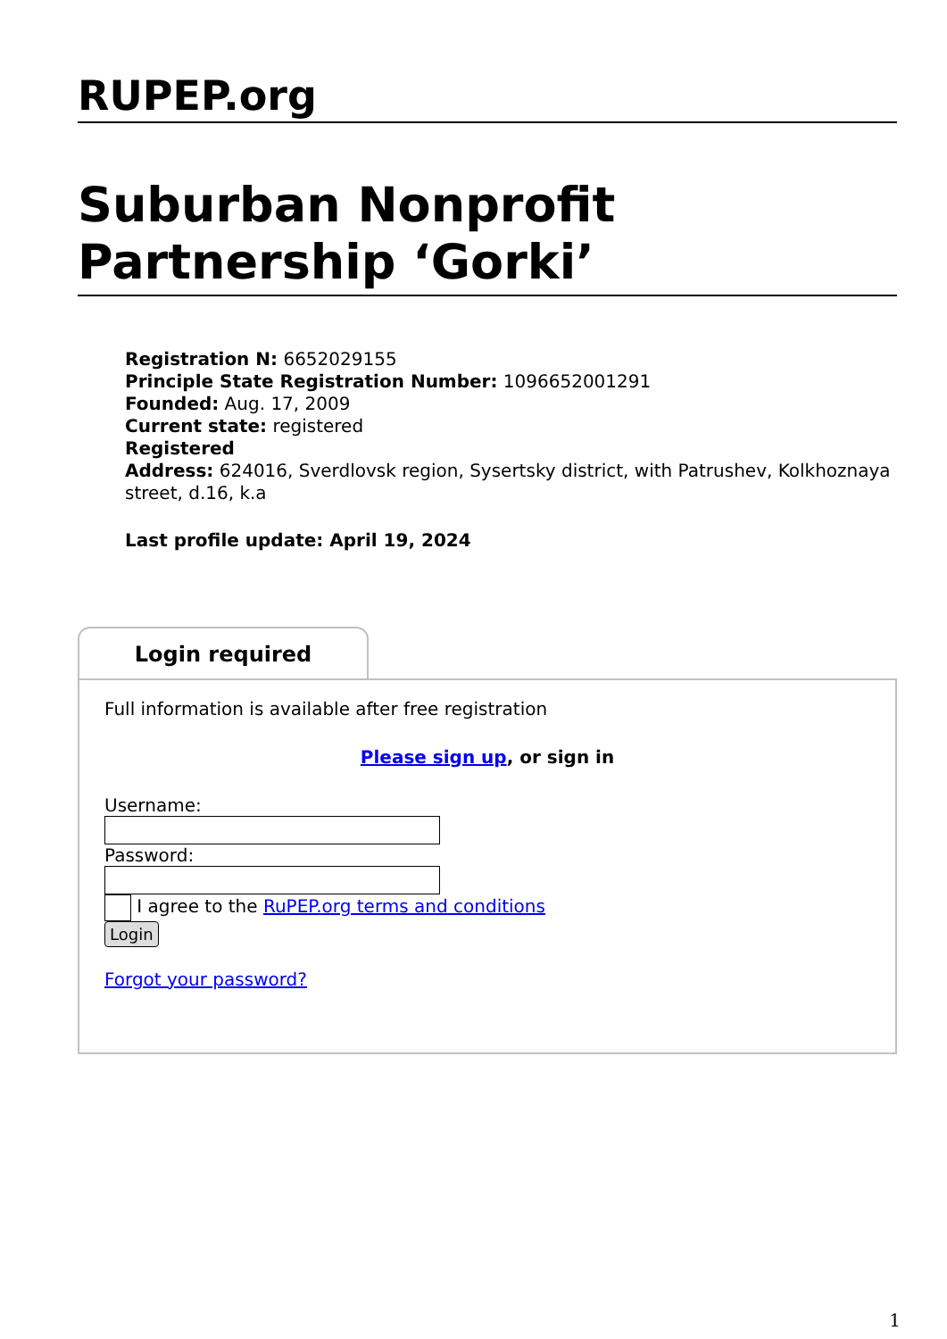RUPEP.org
Suburban Nonprofit Partnership ‘Gorki’
Registration N: 6652029155
Principle State Registration Number: 1096652001291
Founded: Aug. 17, 2009
Current state: registered
Registered
Address: 624016, Sverdlovsk region, Sysertsky district, with Patrushev, Kolkhoznaya street, d.16, k.a
Last profile update: April 19, 2024
Login required
Full information is available after free registration
Please sign up, or sign in
Username:
Password:
I agree to the RuPEP.org terms and conditions
Login
Forgot your password?
1